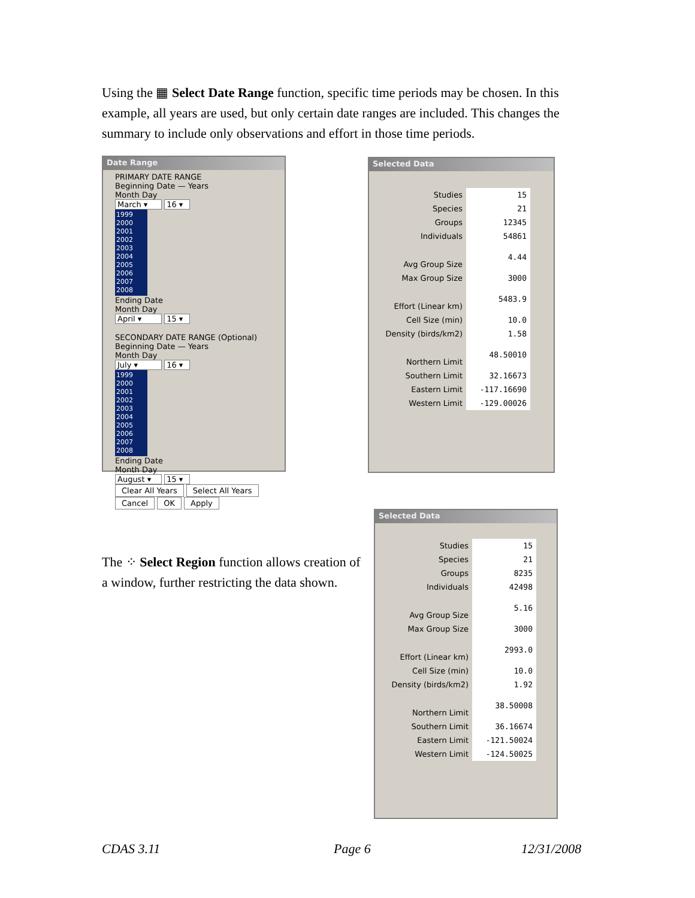Using the ▦ Select Date Range function, specific time periods may be chosen. In this example, all years are used, but only certain date ranges are included. This changes the summary to include only observations and effort in those time periods.
Date Range
PRIMARY DATE RANGE
Beginning Date — Years
Month Day
March ▾ 16 ▾
1999 2000 2001 2002 2003 2004 2005 2006 2007 2008
Ending Date
Month Day
April ▾ 15 ▾
SECONDARY DATE RANGE (Optional)
Beginning Date — Years
Month Day
July ▾ 16 ▾
1999 2000 2001 2002 2003 2004 2005 2006 2007 2008
Ending Date
Month Day
August ▾ 15 ▾
Clear All Years Select All Years
Cancel OK Apply
Selected Data
| Studies | 15 |
| Species | 21 |
| Groups | 12345 |
| Individuals | 54861 |
| Avg Group Size | 4.44 |
| Max Group Size | 3000 |
| Effort (Linear km) | 5483.9 |
| Cell Size (min) | 10.0 |
| Density (birds/km2) | 1.58 |
| Northern Limit | 48.50010 |
| Southern Limit | 32.16673 |
| Eastern Limit | -117.16690 |
| Western Limit | -129.00026 |
The ⁘ Select Region function allows creation of a window, further restricting the data shown.
Selected Data
| Studies | 15 |
| Species | 21 |
| Groups | 8235 |
| Individuals | 42498 |
| Avg Group Size | 5.16 |
| Max Group Size | 3000 |
| Effort (Linear km) | 2993.0 |
| Cell Size (min) | 10.0 |
| Density (birds/km2) | 1.92 |
| Northern Limit | 38.50008 |
| Southern Limit | 36.16674 |
| Eastern Limit | -121.50024 |
| Western Limit | -124.50025 |
CDAS 3.11 Page 6 12/31/2008